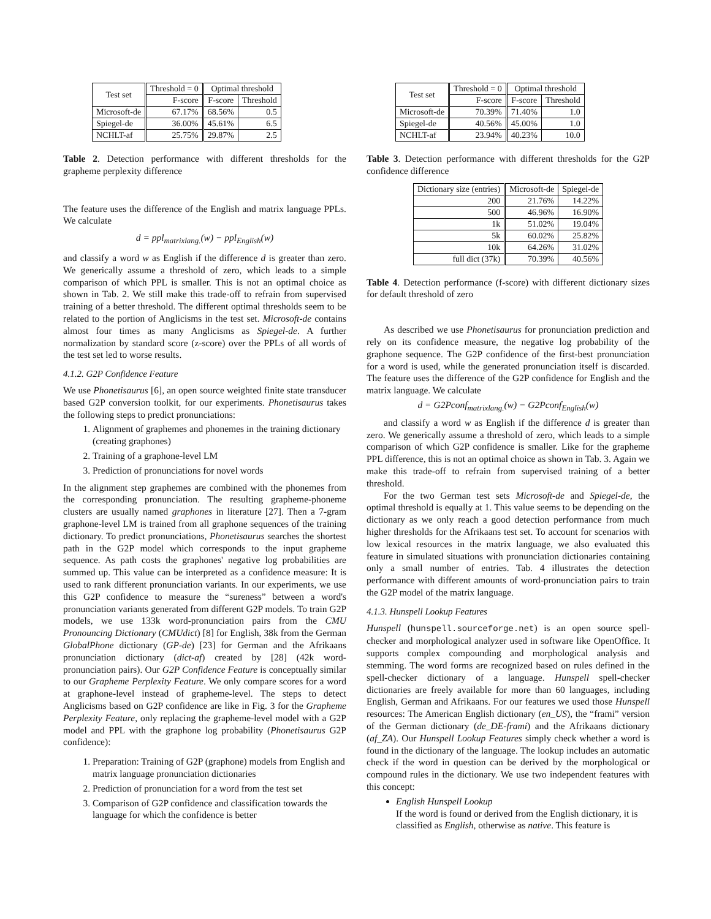| Test set | Threshold = 0 | Optimal threshold | |
| --- | --- | --- | --- |
| | F-score | F-score | Threshold |
| Microsoft-de | 67.17% | 68.56% | 0.5 |
| Spiegel-de | 36.00% | 45.61% | 6.5 |
| NCHLT-af | 25.75% | 29.87% | 2.5 |
Table 2. Detection performance with different thresholds for the grapheme perplexity difference
The feature uses the difference of the English and matrix language PPLs. We calculate
d = ppl<sub>matrixlang.</sub>(w) − ppl<sub>English</sub>(w)
and classify a word w as English if the difference d is greater than zero. We generically assume a threshold of zero, which leads to a simple comparison of which PPL is smaller. This is not an optimal choice as shown in Tab. 2. We still make this trade-off to refrain from supervised training of a better threshold. The different optimal thresholds seem to be related to the portion of Anglicisms in the test set. Microsoft-de contains almost four times as many Anglicisms as Spiegel-de. A further normalization by standard score (z-score) over the PPLs of all words of the test set led to worse results.
4.1.2. G2P Confidence Feature
We use Phonetisaurus [6], an open source weighted finite state transducer based G2P conversion toolkit, for our experiments. Phonetisaurus takes the following steps to predict pronunciations:
1. Alignment of graphemes and phonemes in the training dictionary (creating graphones)
2. Training of a graphone-level LM
3. Prediction of pronunciations for novel words
In the alignment step graphemes are combined with the phonemes from the corresponding pronunciation. The resulting grapheme-phoneme clusters are usually named graphones in literature [27]. Then a 7-gram graphone-level LM is trained from all graphone sequences of the training dictionary. To predict pronunciations, Phonetisaurus searches the shortest path in the G2P model which corresponds to the input grapheme sequence. As path costs the graphones' negative log probabilities are summed up. This value can be interpreted as a confidence measure: It is used to rank different pronunciation variants. In our experiments, we use this G2P confidence to measure the “sureness” between a word's pronunciation variants generated from different G2P models. To train G2P models, we use 133k word-pronunciation pairs from the CMU Pronouncing Dictionary (CMUdict) [8] for English, 38k from the German GlobalPhone dictionary (GP-de) [23] for German and the Afrikaans pronunciation dictionary (dict-af) created by [28] (42k word-pronunciation pairs). Our G2P Confidence Feature is conceptually similar to our Grapheme Perplexity Feature. We only compare scores for a word at graphone-level instead of grapheme-level. The steps to detect Anglicisms based on G2P confidence are like in Fig. 3 for the Grapheme Perplexity Feature, only replacing the grapheme-level model with a G2P model and PPL with the graphone log probability (Phonetisaurus G2P confidence):
1. Preparation: Training of G2P (graphone) models from English and matrix language pronunciation dictionaries
2. Prediction of pronunciation for a word from the test set
3. Comparison of G2P confidence and classification towards the language for which the confidence is better
| Test set | Threshold = 0 | Optimal threshold | |
| --- | --- | --- | --- |
| | F-score | F-score | Threshold |
| Microsoft-de | 70.39% | 71.40% | 1.0 |
| Spiegel-de | 40.56% | 45.00% | 1.0 |
| NCHLT-af | 23.94% | 40.23% | 10.0 |
Table 3. Detection performance with different thresholds for the G2P confidence difference
| Dictionary size (entries) | Microsoft-de | Spiegel-de |
| --- | --- | --- |
| 200 | 21.76% | 14.22% |
| 500 | 46.96% | 16.90% |
| 1k | 51.02% | 19.04% |
| 5k | 60.02% | 25.82% |
| 10k | 64.26% | 31.02% |
| full dict (37k) | 70.39% | 40.56% |
Table 4. Detection performance (f-score) with different dictionary sizes for default threshold of zero
As described we use Phonetisaurus for pronunciation prediction and rely on its confidence measure, the negative log probability of the graphone sequence. The G2P confidence of the first-best pronunciation for a word is used, while the generated pronunciation itself is discarded. The feature uses the difference of the G2P confidence for English and the matrix language. We calculate
d = G2Pconf<sub>matrixlang.</sub>(w) − G2Pconf<sub>English</sub>(w)
and classify a word w as English if the difference d is greater than zero. We generically assume a threshold of zero, which leads to a simple comparison of which G2P confidence is smaller. Like for the grapheme PPL difference, this is not an optimal choice as shown in Tab. 3. Again we make this trade-off to refrain from supervised training of a better threshold.
For the two German test sets Microsoft-de and Spiegel-de, the optimal threshold is equally at 1. This value seems to be depending on the dictionary as we only reach a good detection performance from much higher thresholds for the Afrikaans test set. To account for scenarios with low lexical resources in the matrix language, we also evaluated this feature in simulated situations with pronunciation dictionaries containing only a small number of entries. Tab. 4 illustrates the detection performance with different amounts of word-pronunciation pairs to train the G2P model of the matrix language.
4.1.3. Hunspell Lookup Features
Hunspell (hunspell.sourceforge.net) is an open source spell-checker and morphological analyzer used in software like OpenOffice. It supports complex compounding and morphological analysis and stemming. The word forms are recognized based on rules defined in the spell-checker dictionary of a language. Hunspell spell-checker dictionaries are freely available for more than 60 languages, including English, German and Afrikaans. For our features we used those Hunspell resources: The American English dictionary (en_US), the “frami” version of the German dictionary (de_DE-frami) and the Afrikaans dictionary (af_ZA). Our Hunspell Lookup Features simply check whether a word is found in the dictionary of the language. The lookup includes an automatic check if the word in question can be derived by the morphological or compound rules in the dictionary. We use two independent features with this concept:
English Hunspell Lookup
If the word is found or derived from the English dictionary, it is classified as English, otherwise as native. This feature is